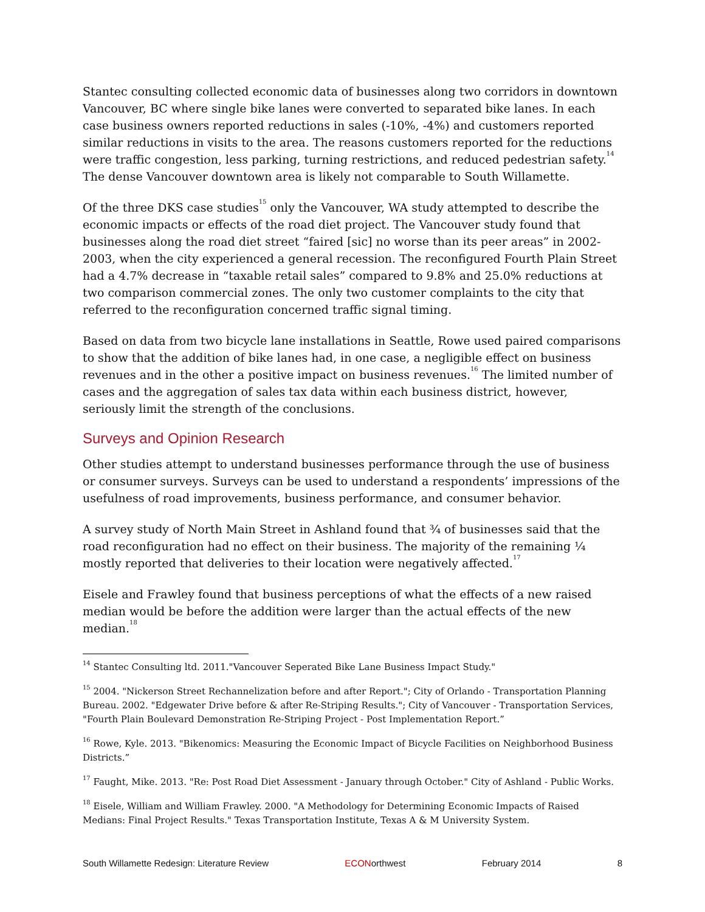Stantec consulting collected economic data of businesses along two corridors in downtown Vancouver, BC where single bike lanes were converted to separated bike lanes. In each case business owners reported reductions in sales (-10%, -4%) and customers reported similar reductions in visits to the area. The reasons customers reported for the reductions were traffic congestion, less parking, turning restrictions, and reduced pedestrian safety.<sup>14</sup> The dense Vancouver downtown area is likely not comparable to South Willamette.
Of the three DKS case studies<sup>15</sup> only the Vancouver, WA study attempted to describe the economic impacts or effects of the road diet project. The Vancouver study found that businesses along the road diet street “faired [sic] no worse than its peer areas” in 2002-2003, when the city experienced a general recession. The reconfigured Fourth Plain Street had a 4.7% decrease in “taxable retail sales” compared to 9.8% and 25.0% reductions at two comparison commercial zones. The only two customer complaints to the city that referred to the reconfiguration concerned traffic signal timing.
Based on data from two bicycle lane installations in Seattle, Rowe used paired comparisons to show that the addition of bike lanes had, in one case, a negligible effect on business revenues and in the other a positive impact on business revenues.<sup>16</sup> The limited number of cases and the aggregation of sales tax data within each business district, however, seriously limit the strength of the conclusions.
Surveys and Opinion Research
Other studies attempt to understand businesses performance through the use of business or consumer surveys. Surveys can be used to understand a respondents’ impressions of the usefulness of road improvements, business performance, and consumer behavior.
A survey study of North Main Street in Ashland found that ¾ of businesses said that the road reconfiguration had no effect on their business. The majority of the remaining ¼ mostly reported that deliveries to their location were negatively affected.<sup>17</sup>
Eisele and Frawley found that business perceptions of what the effects of a new raised median would be before the addition were larger than the actual effects of the new median.<sup>18</sup>
<sup>14</sup> Stantec Consulting ltd. 2011."Vancouver Seperated Bike Lane Business Impact Study."
<sup>15</sup> 2004. "Nickerson Street Rechannelization before and after Report."; City of Orlando - Transportation Planning Bureau. 2002. "Edgewater Drive before & after Re-Striping Results."; City of Vancouver - Transportation Services, "Fourth Plain Boulevard Demonstration Re-Striping Project - Post Implementation Report.”
<sup>16</sup> Rowe, Kyle. 2013. "Bikenomics: Measuring the Economic Impact of Bicycle Facilities on Neighborhood Business Districts.”
<sup>17</sup> Faught, Mike. 2013. "Re: Post Road Diet Assessment - January through October." City of Ashland - Public Works.
<sup>18</sup> Eisele, William and William Frawley. 2000. "A Methodology for Determining Economic Impacts of Raised Medians: Final Project Results." Texas Transportation Institute, Texas A & M University System.
South Willamette Redesign: Literature Review ECONorthwest February 2014 8